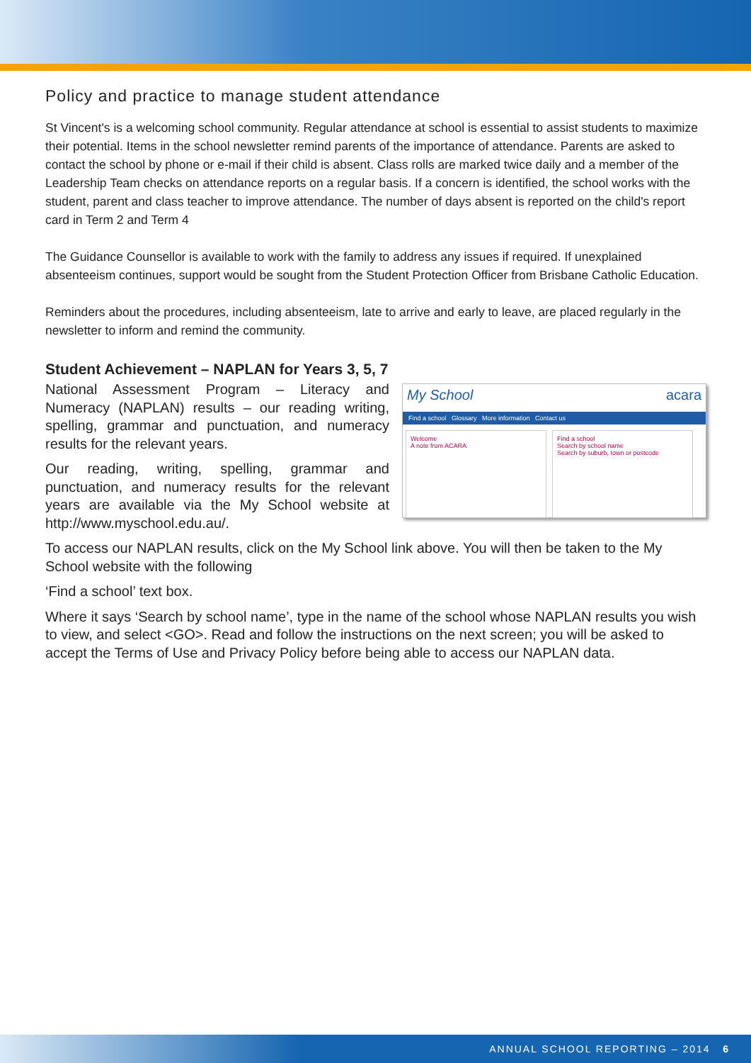Policy and practice to manage student attendance
St Vincent's is a welcoming school community. Regular attendance at school is essential to assist students to maximize their potential. Items in the school newsletter remind parents of the importance of attendance. Parents are asked to contact the school by phone or e-mail if their child is absent. Class rolls are marked twice daily and a member of the Leadership Team checks on attendance reports on a regular basis. If a concern is identified, the school works with the student, parent and class teacher to improve attendance. The number of days absent is reported on the child's report card in Term 2 and Term 4
The Guidance Counsellor is available to work with the family to address any issues if required. If unexplained absenteeism continues, support would be sought from the Student Protection Officer from Brisbane Catholic Education.
Reminders about the procedures, including absenteeism, late to arrive and early to leave, are placed regularly in the newsletter to inform and remind the community.
Student Achievement – NAPLAN for Years 3, 5, 7
National Assessment Program – Literacy and Numeracy (NAPLAN) results – our reading writing, spelling, grammar and punctuation, and numeracy results for the relevant years.
Our reading, writing, spelling, grammar and punctuation, and numeracy results for the relevant years are available via the My School website at http://www.myschool.edu.au/.
My School acara
Find a school Glossary More information Contact us
Welcome
A note from ACARA
Find a school
Search by school name
Search by suburb, town or postcode
To access our NAPLAN results, click on the My School link above. You will then be taken to the My School website with the following
‘Find a school’ text box.
Where it says ‘Search by school name’, type in the name of the school whose NAPLAN results you wish to view, and select <GO>. Read and follow the instructions on the next screen; you will be asked to accept the Terms of Use and Privacy Policy before being able to access our NAPLAN data.
ANNUAL SCHOOL REPORTING – 2014 6